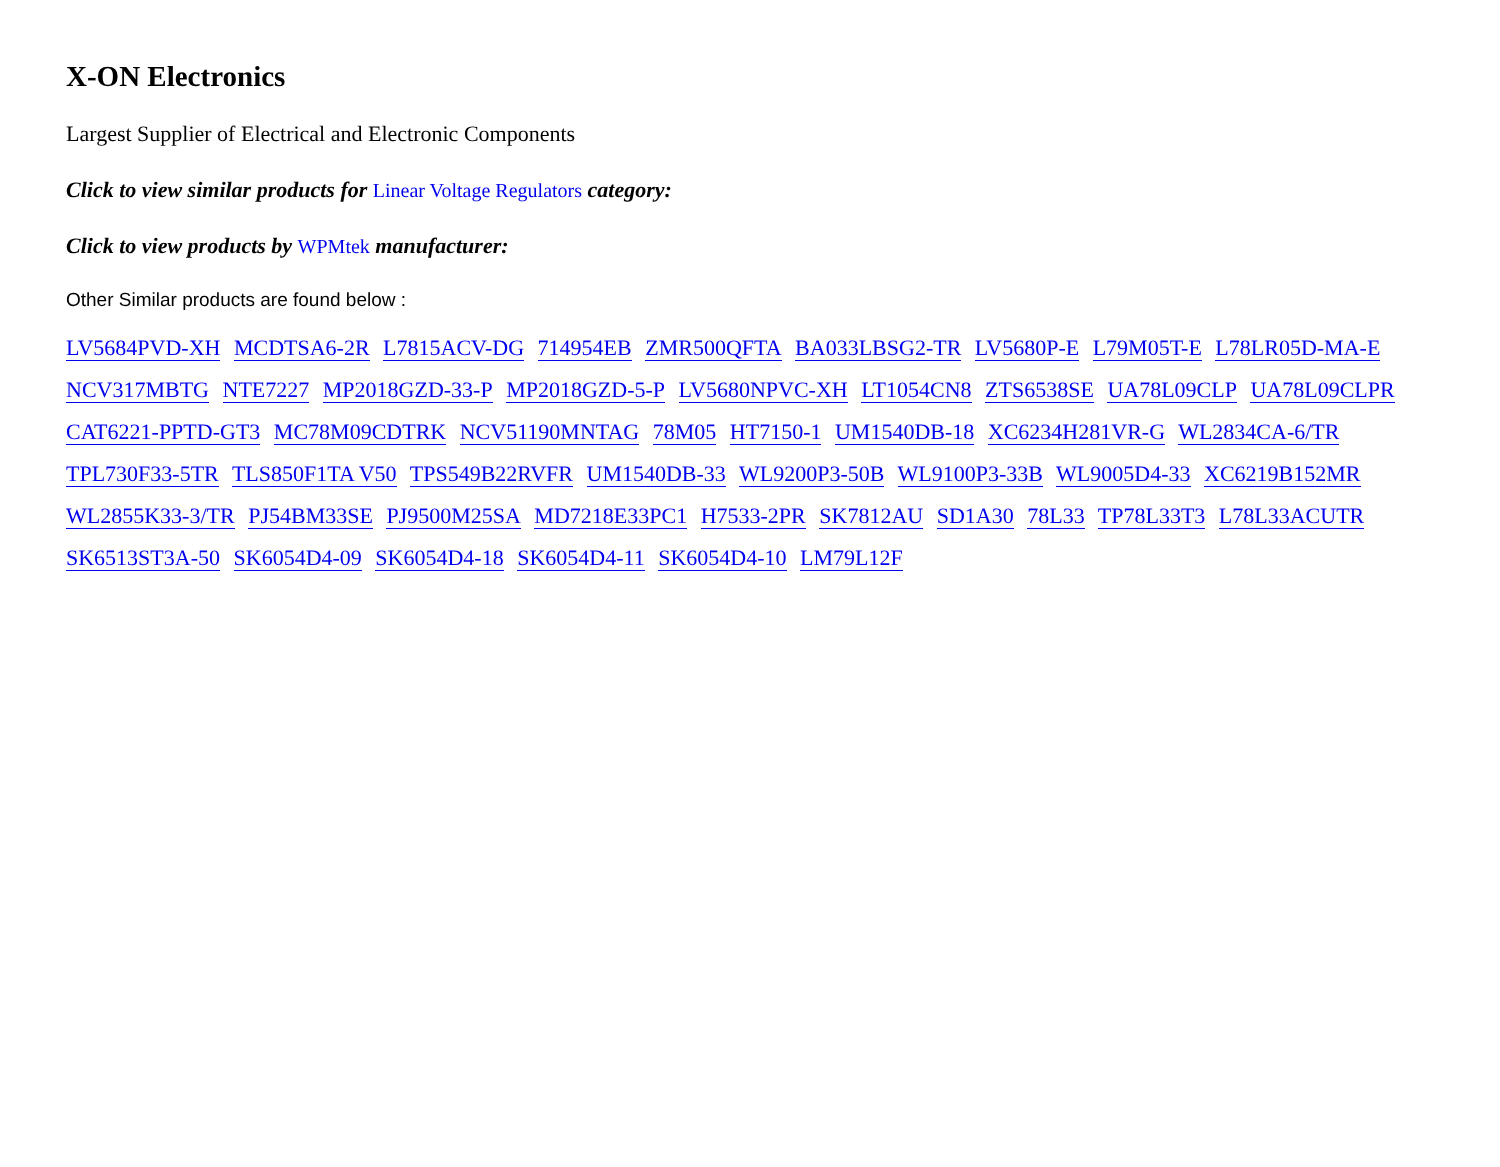X-ON Electronics
Largest Supplier of Electrical and Electronic Components
Click to view similar products for Linear Voltage Regulators category:
Click to view products by WPMtek manufacturer:
Other Similar products are found below :
LV5684PVD-XH MCDTSA6-2R L7815ACV-DG 714954EB ZMR500QFTA BA033LBSG2-TR LV5680P-E L79M05T-E L78LR05D-MA-E NCV317MBTG NTE7227 MP2018GZD-33-P MP2018GZD-5-P LV5680NPVC-XH LT1054CN8 ZTS6538SE UA78L09CLP UA78L09CLPR CAT6221-PPTD-GT3 MC78M09CDTRK NCV51190MNTAG 78M05 HT7150-1 UM1540DB-18 XC6234H281VR-G WL2834CA-6/TR TPL730F33-5TR TLS850F1TA V50 TPS549B22RVFR UM1540DB-33 WL9200P3-50B WL9100P3-33B WL9005D4-33 XC6219B152MR WL2855K33-3/TR PJ54BM33SE PJ9500M25SA MD7218E33PC1 H7533-2PR SK7812AU SD1A30 78L33 TP78L33T3 L78L33ACUTR SK6513ST3A-50 SK6054D4-09 SK6054D4-18 SK6054D4-11 SK6054D4-10 LM79L12F